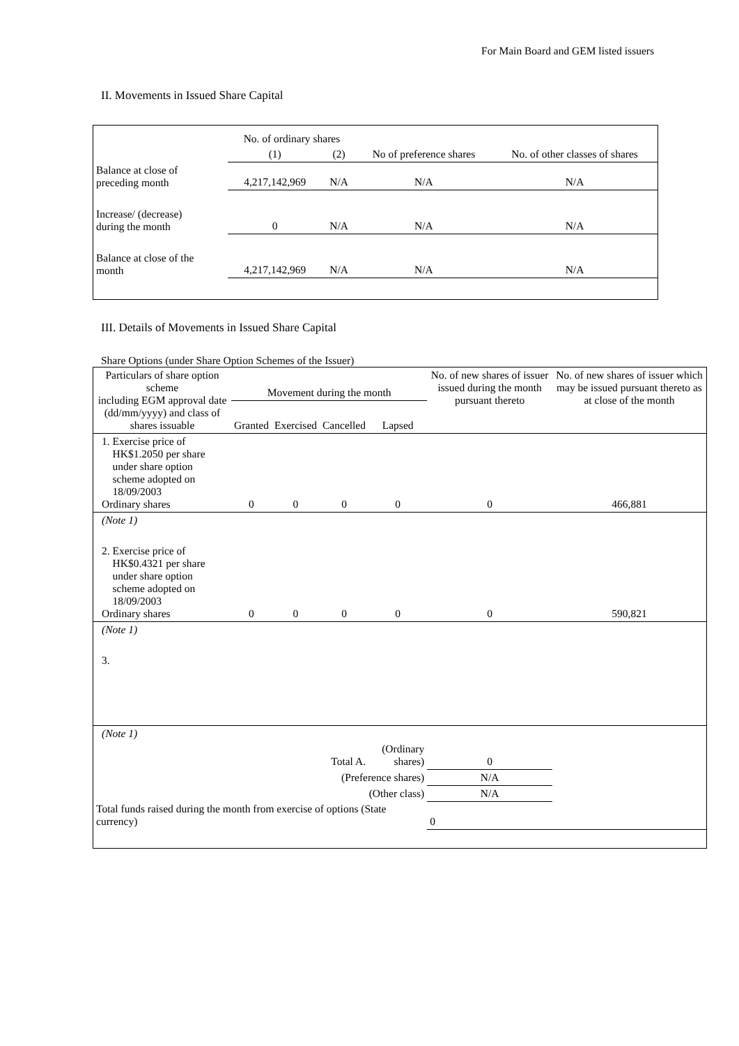For Main Board and GEM listed issuers
II. Movements in Issued Share Capital
| | No. of ordinary shares | | No of preference shares | No. of other classes of shares |
| --- | --- | --- | --- | --- |
| | (1) | (2) | | |
| Balance at close of preceding month | 4,217,142,969 | N/A | N/A | N/A |
| Increase/ (decrease) during the month | 0 | N/A | N/A | N/A |
| Balance at close of the month | 4,217,142,969 | N/A | N/A | N/A |
III. Details of Movements in Issued Share Capital
Share Options (under Share Option Schemes of the Issuer)
| Particulars of share option scheme including EGM approval date (dd/mm/yyyy) and class of shares issuable | Movement during the month | | | | No. of new shares of issuer issued during the month pursuant thereto | No. of new shares of issuer which may be issued pursuant thereto as at close of the month |
| --- | --- | --- | --- | --- | --- | --- |
| | Granted | Exercised | Cancelled | Lapsed | | |
| 1. Exercise price of HK$1.2050 per share under share option scheme adopted on 18/09/2003 Ordinary shares | 0 | 0 | 0 | 0 | 0 | 466,881 |
| (Note 1) | | | | | | |
| 2. Exercise price of HK$0.4321 per share under share option scheme adopted on 18/09/2003 Ordinary shares | 0 | 0 | 0 | 0 | 0 | 590,821 |
| (Note 1) | | | | | | |
| 3. | | | | | | |
| (Note 1) | | | | | | |
| Total A. | | | | (Ordinary shares) | 0 | |
| (Preference shares) | | | | | N/A | |
| (Other class) | | | | | N/A | |
| Total funds raised during the month from exercise of options (State currency) | | | | | 0 | |